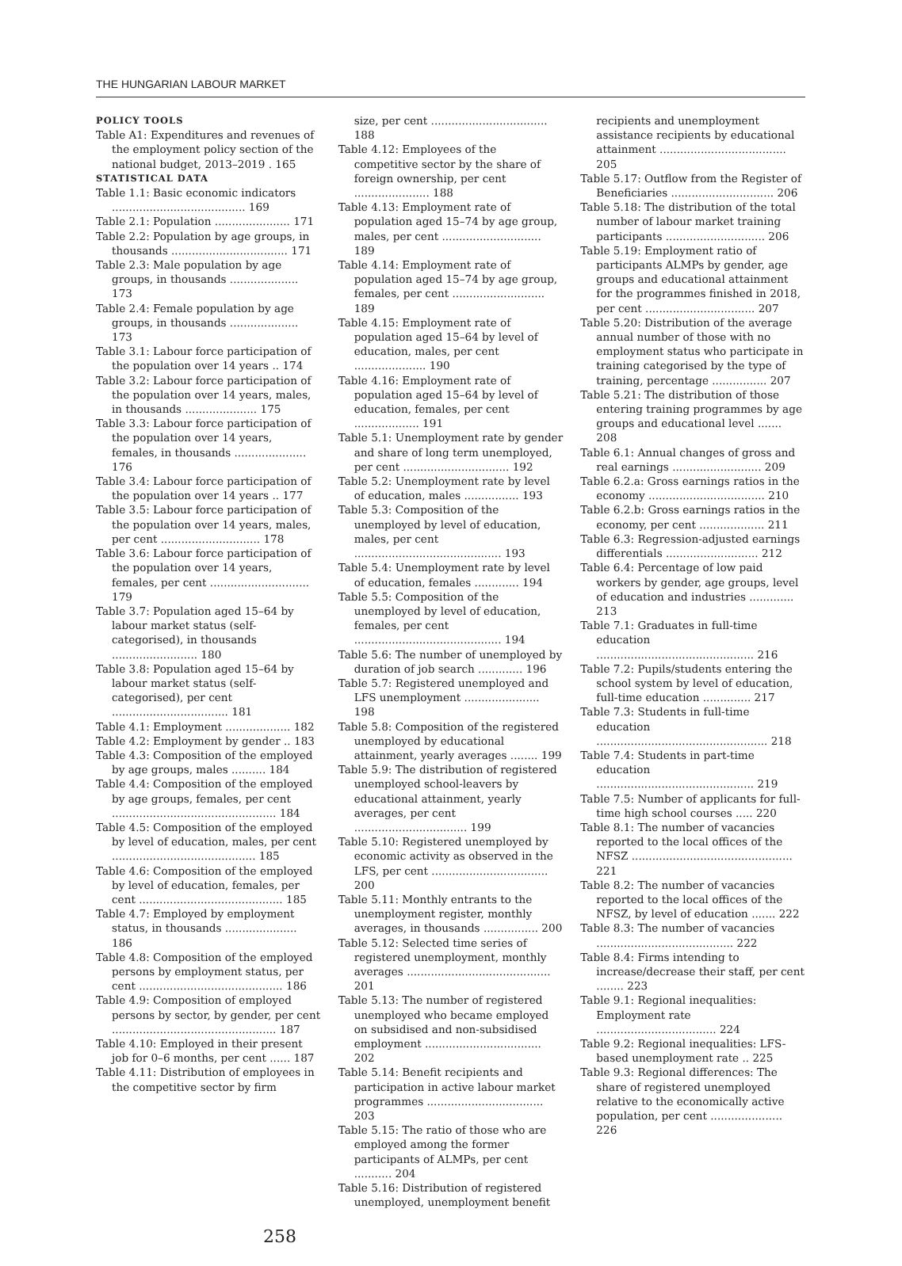THE HUNGARIAN LABOUR MARKET
POLICY TOOLS
Table A1: Expenditures and revenues of the employment policy section of the national budget, 2013–2019 . 165
STATISTICAL DATA
Table 1.1: Basic economic indicators ....................................... 169
Table 2.1: Population ...................... 171
Table 2.2: Population by age groups, in thousands .................................. 171
Table 2.3: Male population by age groups, in thousands .................... 173
Table 2.4: Female population by age groups, in thousands .................... 173
Table 3.1: Labour force participation of the population over 14 years .. 174
Table 3.2: Labour force participation of the population over 14 years, males, in thousands ..................... 175
Table 3.3: Labour force participation of the population over 14 years, females, in thousands ..................... 176
Table 3.4: Labour force participation of the population over 14 years .. 177
Table 3.5: Labour force participation of the population over 14 years, males, per cent ............................. 178
Table 3.6: Labour force participation of the population over 14 years, females, per cent ............................. 179
Table 3.7: Population aged 15–64 by labour market status (self-categorised), in thousands ......................... 180
Table 3.8: Population aged 15–64 by labour market status (self-categorised), per cent .................................. 181
Table 4.1: Employment ................... 182
Table 4.2: Employment by gender .. 183
Table 4.3: Composition of the employed by age groups, males .......... 184
Table 4.4: Composition of the employed by age groups, females, per cent ................................................ 184
Table 4.5: Composition of the employed by level of education, males, per cent .......................................... 185
Table 4.6: Composition of the employed by level of education, females, per cent .......................................... 185
Table 4.7: Employed by employment status, in thousands ..................... 186
Table 4.8: Composition of the employed persons by employment status, per cent .......................................... 186
Table 4.9: Composition of employed persons by sector, by gender, per cent ................................................ 187
Table 4.10: Employed in their present job for 0–6 months, per cent ...... 187
Table 4.11: Distribution of employees in the competitive sector by firm
size, per cent .................................. 188
Table 4.12: Employees of the competitive sector by the share of foreign ownership, per cent ...................... 188
Table 4.13: Employment rate of population aged 15–74 by age group, males, per cent ............................. 189
Table 4.14: Employment rate of population aged 15–74 by age group, females, per cent ........................... 189
Table 4.15: Employment rate of population aged 15–64 by level of education, males, per cent ..................... 190
Table 4.16: Employment rate of population aged 15–64 by level of education, females, per cent ................... 191
Table 5.1: Unemployment rate by gender and share of long term unemployed, per cent ............................... 192
Table 5.2: Unemployment rate by level of education, males ................ 193
Table 5.3: Composition of the unemployed by level of education, males, per cent ........................................... 193
Table 5.4: Unemployment rate by level of education, females ............. 194
Table 5.5: Composition of the unemployed by level of education, females, per cent ........................................... 194
Table 5.6: The number of unemployed by duration of job search ............. 196
Table 5.7: Registered unemployed and LFS unemployment ...................... 198
Table 5.8: Composition of the registered unemployed by educational attainment, yearly averages ........ 199
Table 5.9: The distribution of registered unemployed school-leavers by educational attainment, yearly averages, per cent ................................. 199
Table 5.10: Registered unemployed by economic activity as observed in the LFS, per cent .................................. 200
Table 5.11: Monthly entrants to the unemployment register, monthly averages, in thousands ................ 200
Table 5.12: Selected time series of registered unemployment, monthly averages .......................................... 201
Table 5.13: The number of registered unemployed who became employed on subsidised and non-subsidised employment .................................. 202
Table 5.14: Benefit recipients and participation in active labour market programmes .................................. 203
Table 5.15: The ratio of those who are employed among the former participants of ALMPs, per cent ........... 204
Table 5.16: Distribution of registered unemployed, unemployment benefit
recipients and unemployment assistance recipients by educational attainment ..................................... 205
Table 5.17: Outflow from the Register of Beneficiaries .............................. 206
Table 5.18: The distribution of the total number of labour market training participants ............................. 206
Table 5.19: Employment ratio of participants ALMPs by gender, age groups and educational attainment for the programmes finished in 2018, per cent ................................ 207
Table 5.20: Distribution of the average annual number of those with no employment status who participate in training categorised by the type of training, percentage ................ 207
Table 5.21: The distribution of those entering training programmes by age groups and educational level ....... 208
Table 6.1: Annual changes of gross and real earnings .......................... 209
Table 6.2.a: Gross earnings ratios in the economy .................................. 210
Table 6.2.b: Gross earnings ratios in the economy, per cent ................... 211
Table 6.3: Regression-adjusted earnings differentials ........................... 212
Table 6.4: Percentage of low paid workers by gender, age groups, level of education and industries ............. 213
Table 7.1: Graduates in full-time education .............................................. 216
Table 7.2: Pupils/students entering the school system by level of education, full-time education .............. 217
Table 7.3: Students in full-time education .................................................. 218
Table 7.4: Students in part-time education .............................................. 219
Table 7.5: Number of applicants for full-time high school courses ..... 220
Table 8.1: The number of vacancies reported to the local offices of the NFSZ ............................................... 221
Table 8.2: The number of vacancies reported to the local offices of the NFSZ, by level of education ....... 222
Table 8.3: The number of vacancies ........................................ 222
Table 8.4: Firms intending to increase/decrease their staff, per cent ........ 223
Table 9.1: Regional inequalities: Employment rate ................................... 224
Table 9.2: Regional inequalities: LFS-based unemployment rate .. 225
Table 9.3: Regional differences: The share of registered unemployed relative to the economically active population, per cent ..................... 226
258